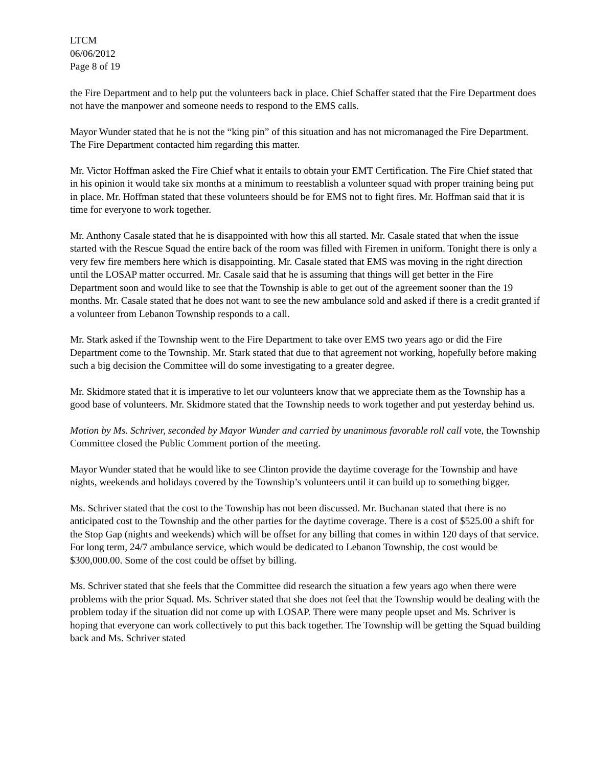LTCM
06/06/2012
Page 8 of 19
the Fire Department and to help put the volunteers back in place. Chief Schaffer stated that the Fire Department does not have the manpower and someone needs to respond to the EMS calls.
Mayor Wunder stated that he is not the “king pin” of this situation and has not micromanaged the Fire Department. The Fire Department contacted him regarding this matter.
Mr. Victor Hoffman asked the Fire Chief what it entails to obtain your EMT Certification. The Fire Chief stated that in his opinion it would take six months at a minimum to reestablish a volunteer squad with proper training being put in place. Mr. Hoffman stated that these volunteers should be for EMS not to fight fires. Mr. Hoffman said that it is time for everyone to work together.
Mr. Anthony Casale stated that he is disappointed with how this all started. Mr. Casale stated that when the issue started with the Rescue Squad the entire back of the room was filled with Firemen in uniform. Tonight there is only a very few fire members here which is disappointing. Mr. Casale stated that EMS was moving in the right direction until the LOSAP matter occurred. Mr. Casale said that he is assuming that things will get better in the Fire Department soon and would like to see that the Township is able to get out of the agreement sooner than the 19 months. Mr. Casale stated that he does not want to see the new ambulance sold and asked if there is a credit granted if a volunteer from Lebanon Township responds to a call.
Mr. Stark asked if the Township went to the Fire Department to take over EMS two years ago or did the Fire Department come to the Township. Mr. Stark stated that due to that agreement not working, hopefully before making such a big decision the Committee will do some investigating to a greater degree.
Mr. Skidmore stated that it is imperative to let our volunteers know that we appreciate them as the Township has a good base of volunteers. Mr. Skidmore stated that the Township needs to work together and put yesterday behind us.
Motion by Ms. Schriver, seconded by Mayor Wunder and carried by unanimous favorable roll call vote, the Township Committee closed the Public Comment portion of the meeting.
Mayor Wunder stated that he would like to see Clinton provide the daytime coverage for the Township and have nights, weekends and holidays covered by the Township’s volunteers until it can build up to something bigger.
Ms. Schriver stated that the cost to the Township has not been discussed. Mr. Buchanan stated that there is no anticipated cost to the Township and the other parties for the daytime coverage. There is a cost of $525.00 a shift for the Stop Gap (nights and weekends) which will be offset for any billing that comes in within 120 days of that service. For long term, 24/7 ambulance service, which would be dedicated to Lebanon Township, the cost would be $300,000.00. Some of the cost could be offset by billing.
Ms. Schriver stated that she feels that the Committee did research the situation a few years ago when there were problems with the prior Squad. Ms. Schriver stated that she does not feel that the Township would be dealing with the problem today if the situation did not come up with LOSAP. There were many people upset and Ms. Schriver is hoping that everyone can work collectively to put this back together. The Township will be getting the Squad building back and Ms. Schriver stated